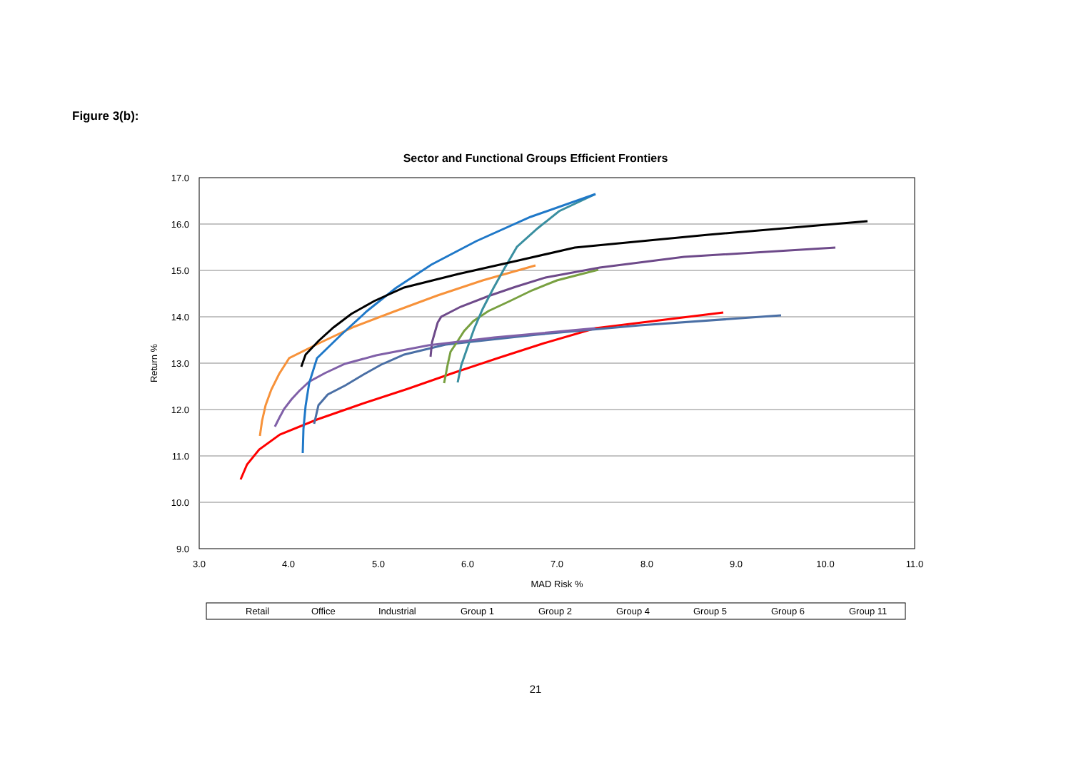Figure 3(b):
Sector and Functional Groups Efficient Frontiers
17.0
16.0
15.0
14.0
13.0
12.0
11.0
10.0
9.0
3.0
4.0
5.0
6.0
7.0
8.0
9.0
10.0
11.0
MAD Risk %
Return %
Retail
Office
Industrial
Group 1
Group 2
Group 4
Group 5
Group 6
Group 11
21